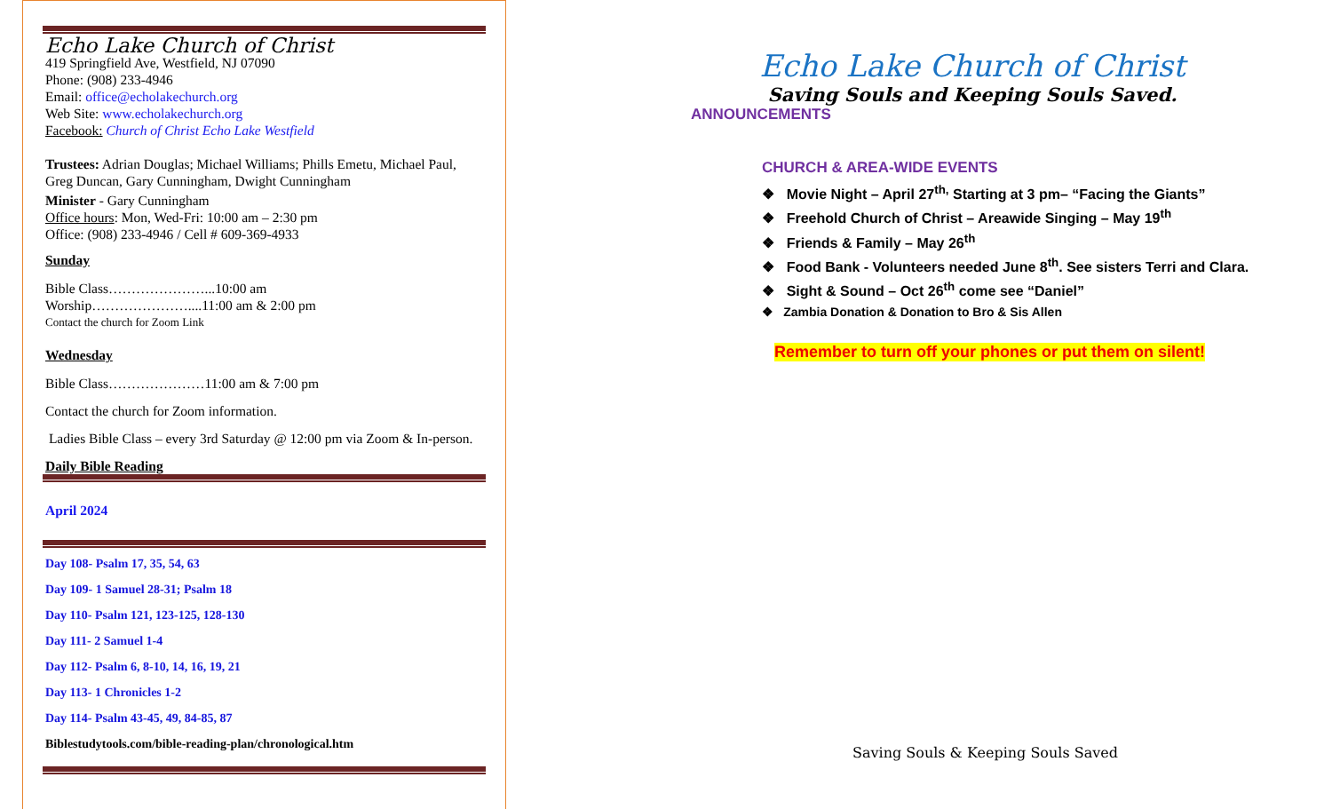Echo Lake Church of Christ
419 Springfield Ave, Westfield, NJ 07090
Phone: (908) 233-4946
Email: office@echolakechurch.org
Web Site: www.echolakechurch.org
Facebook: Church of Christ Echo Lake Westfield
Trustees: Adrian Douglas; Michael Williams; Phills Emetu, Michael Paul, Greg Duncan, Gary Cunningham, Dwight Cunningham
Minister - Gary Cunningham
Office hours: Mon, Wed-Fri: 10:00 am – 2:30 pm
Office: (908) 233-4946 / Cell # 609-369-4933
Sunday
Bible Class…………………...10:00 am
Worship…………………....11:00 am & 2:00 pm
Contact the church for Zoom Link
Wednesday
Bible Class…………………11:00 am & 7:00 pm
Contact the church for Zoom information.
Ladies Bible Class – every 3rd Saturday @ 12:00 pm via Zoom & In-person.
Daily Bible Reading
April 2024
Day 108- Psalm 17, 35, 54, 63
Day 109- 1 Samuel 28-31; Psalm 18
Day 110- Psalm 121, 123-125, 128-130
Day 111- 2 Samuel 1-4
Day 112- Psalm 6, 8-10, 14, 16, 19, 21
Day 113- 1 Chronicles 1-2
Day 114- Psalm 43-45, 49, 84-85, 87
Biblestudytools.com/bible-reading-plan/chronological.htm
Echo Lake Church of Christ
Saving Souls and Keeping Souls Saved.
ANNOUNCEMENTS
CHURCH & AREA-WIDE EVENTS
❖ Movie Night – April 27<sup>th,</sup> Starting at 3 pm– “Facing the Giants”
❖ Freehold Church of Christ – Areawide Singing – May 19<sup>th</sup>
❖ Friends & Family – May 26<sup>th</sup>
❖ Food Bank - Volunteers needed June 8<sup>th</sup>. See sisters Terri and Clara.
❖ Sight & Sound – Oct 26<sup>th</sup> come see “Daniel”
❖ Zambia Donation & Donation to Bro & Sis Allen
Remember to turn off your phones or put them on silent!
Saving Souls & Keeping Souls Saved